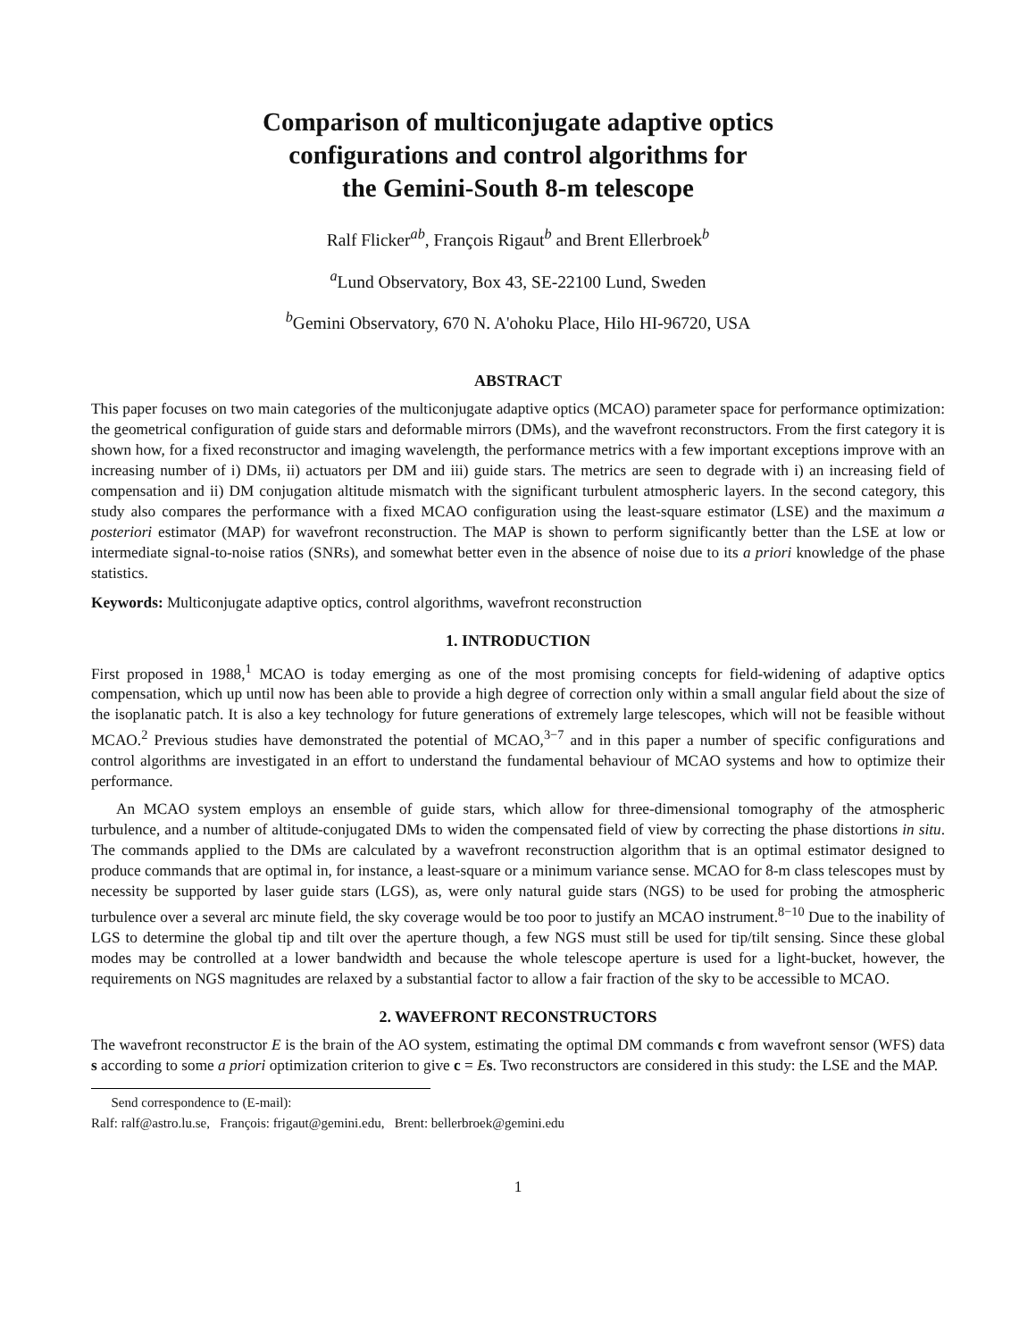Comparison of multiconjugate adaptive optics
configurations and control algorithms for
the Gemini-South 8-m telescope
Ralf Flicker<sup>ab</sup>, François Rigaut<sup>b</sup> and Brent Ellerbroek<sup>b</sup>
<sup>a</sup> Lund Observatory, Box 43, SE-22100 Lund, Sweden
<sup>b</sup> Gemini Observatory, 670 N. A'ohoku Place, Hilo HI-96720, USA
ABSTRACT
This paper focuses on two main categories of the multiconjugate adaptive optics (MCAO) parameter space for performance optimization: the geometrical configuration of guide stars and deformable mirrors (DMs), and the wavefront reconstructors. From the first category it is shown how, for a fixed reconstructor and imaging wavelength, the performance metrics with a few important exceptions improve with an increasing number of i) DMs, ii) actuators per DM and iii) guide stars. The metrics are seen to degrade with i) an increasing field of compensation and ii) DM conjugation altitude mismatch with the significant turbulent atmospheric layers. In the second category, this study also compares the performance with a fixed MCAO configuration using the least-square estimator (LSE) and the maximum a posteriori estimator (MAP) for wavefront reconstruction. The MAP is shown to perform significantly better than the LSE at low or intermediate signal-to-noise ratios (SNRs), and somewhat better even in the absence of noise due to its a priori knowledge of the phase statistics.
Keywords: Multiconjugate adaptive optics, control algorithms, wavefront reconstruction
1. INTRODUCTION
First proposed in 1988,<sup>1</sup> MCAO is today emerging as one of the most promising concepts for field-widening of adaptive optics compensation, which up until now has been able to provide a high degree of correction only within a small angular field about the size of the isoplanatic patch. It is also a key technology for future generations of extremely large telescopes, which will not be feasible without MCAO.<sup>2</sup> Previous studies have demonstrated the potential of MCAO,<sup>3−7</sup> and in this paper a number of specific configurations and control algorithms are investigated in an effort to understand the fundamental behaviour of MCAO systems and how to optimize their performance.
An MCAO system employs an ensemble of guide stars, which allow for three-dimensional tomography of the atmospheric turbulence, and a number of altitude-conjugated DMs to widen the compensated field of view by correcting the phase distortions in situ. The commands applied to the DMs are calculated by a wavefront reconstruction algorithm that is an optimal estimator designed to produce commands that are optimal in, for instance, a least-square or a minimum variance sense. MCAO for 8-m class telescopes must by necessity be supported by laser guide stars (LGS), as, were only natural guide stars (NGS) to be used for probing the atmospheric turbulence over a several arc minute field, the sky coverage would be too poor to justify an MCAO instrument.<sup>8−10</sup> Due to the inability of LGS to determine the global tip and tilt over the aperture though, a few NGS must still be used for tip/tilt sensing. Since these global modes may be controlled at a lower bandwidth and because the whole telescope aperture is used for a light-bucket, however, the requirements on NGS magnitudes are relaxed by a substantial factor to allow a fair fraction of the sky to be accessible to MCAO.
2. WAVEFRONT RECONSTRUCTORS
The wavefront reconstructor E is the brain of the AO system, estimating the optimal DM commands c from wavefront sensor (WFS) data s according to some a priori optimization criterion to give c = Es. Two reconstructors are considered in this study: the LSE and the MAP.
Send correspondence to (E-mail):
Ralf: ralf@astro.lu.se, François: frigaut@gemini.edu, Brent: bellerbroek@gemini.edu
1